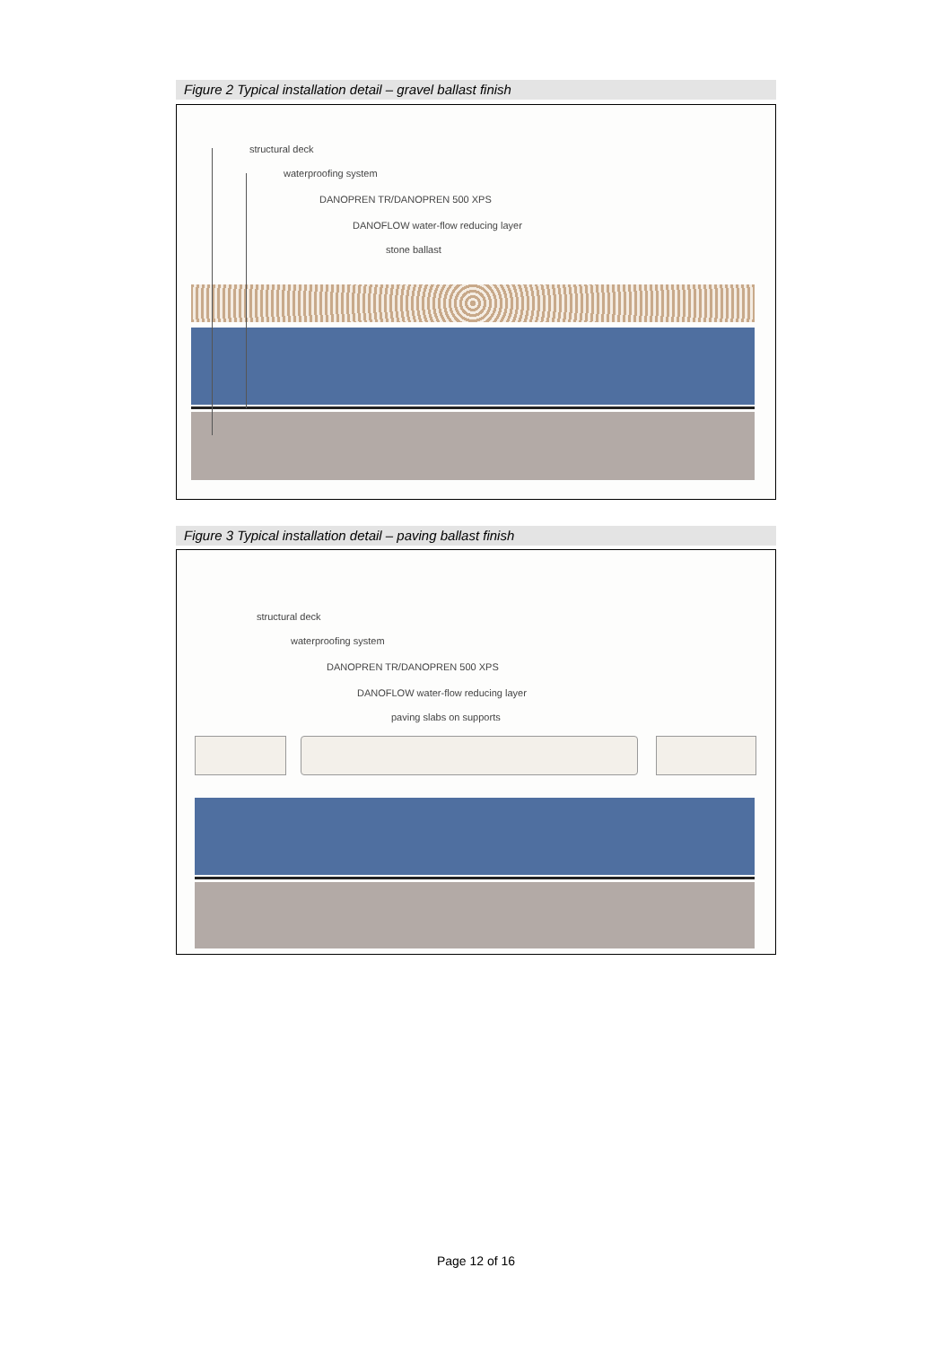Figure 2 Typical installation detail – gravel ballast finish
structural deck
waterproofing system
DANOPREN TR/DANOPREN 500 XPS
DANOFLOW water-flow reducing layer
stone ballast
Figure 3 Typical installation detail – paving ballast finish
structural deck
waterproofing system
DANOPREN TR/DANOPREN 500 XPS
DANOFLOW water-flow reducing layer
paving slabs on supports
Page 12 of 16